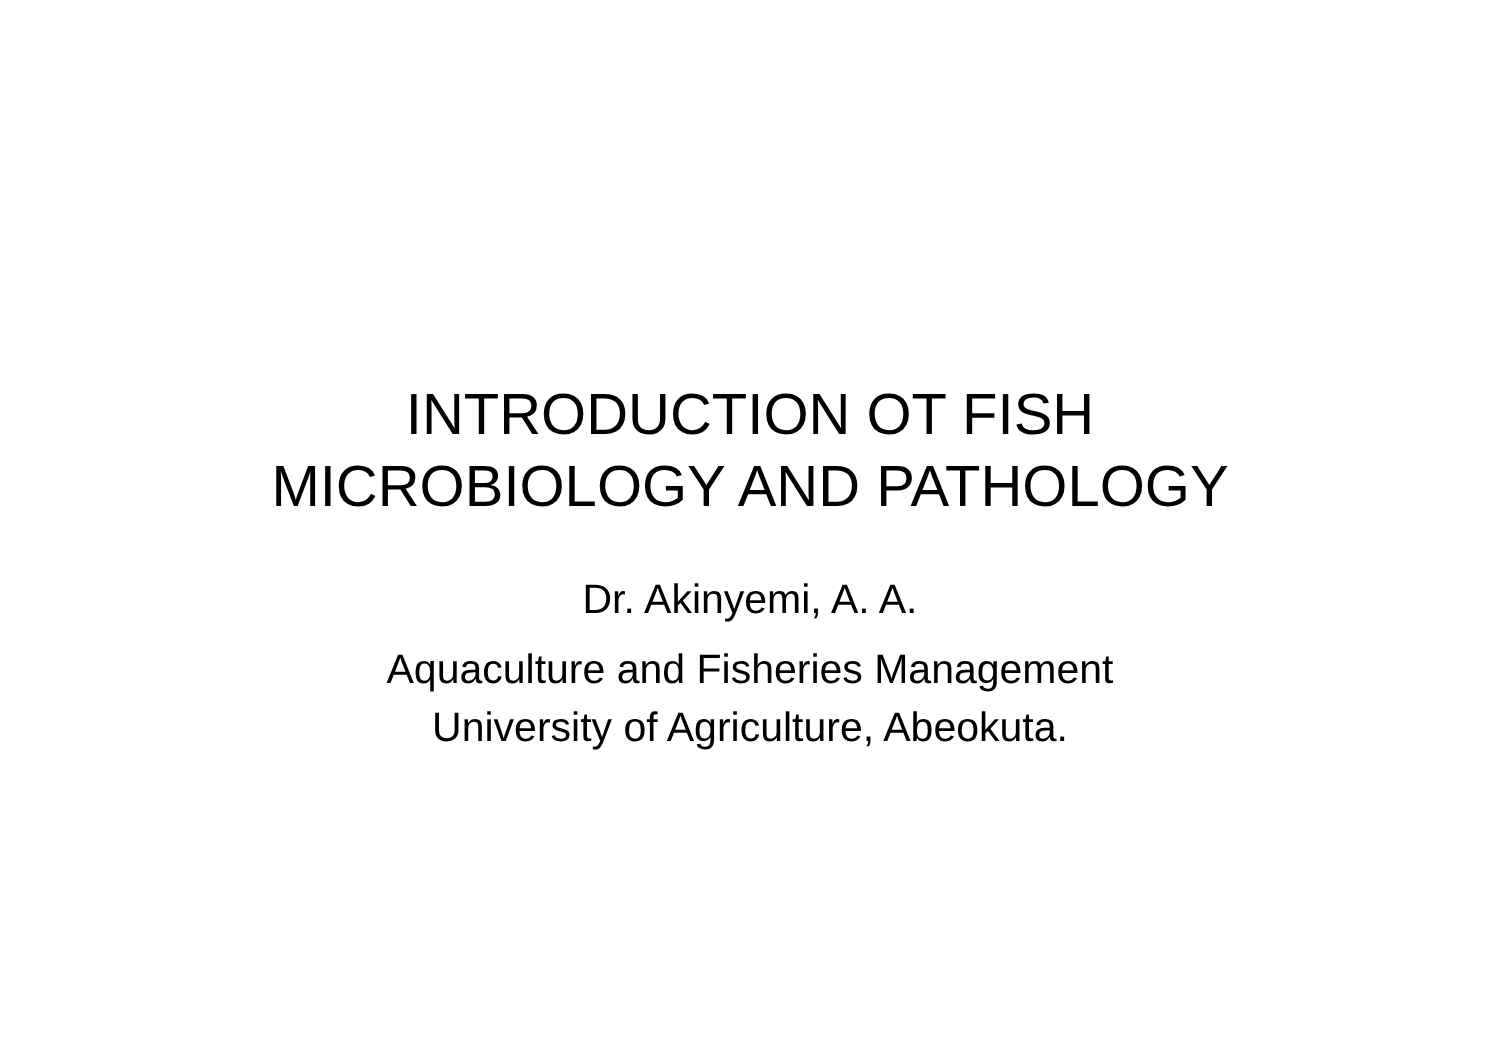INTRODUCTION OT FISH
MICROBIOLOGY AND PATHOLOGY
Dr. Akinyemi, A. A.
Aquaculture and Fisheries Management
University of Agriculture, Abeokuta.